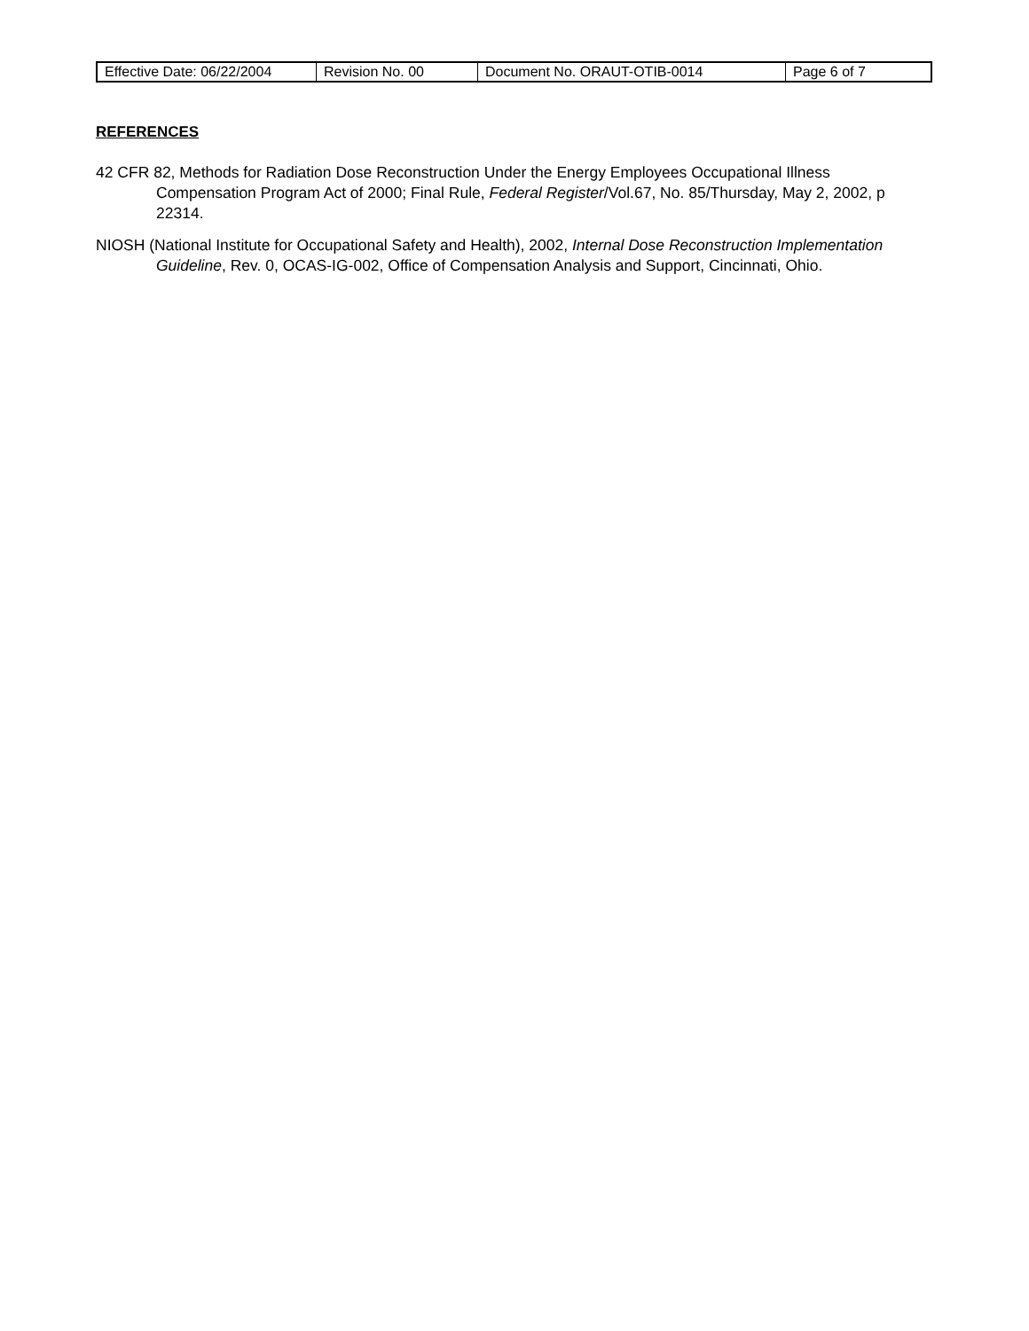| Effective Date: 06/22/2004 | Revision No. 00 | Document No. ORAUT-OTIB-0014 | Page 6 of 7 |
REFERENCES
42 CFR 82, Methods for Radiation Dose Reconstruction Under the Energy Employees Occupational Illness Compensation Program Act of 2000; Final Rule, Federal Register/Vol.67, No. 85/Thursday, May 2, 2002, p 22314.
NIOSH (National Institute for Occupational Safety and Health), 2002, Internal Dose Reconstruction Implementation Guideline, Rev. 0, OCAS-IG-002, Office of Compensation Analysis and Support, Cincinnati, Ohio.